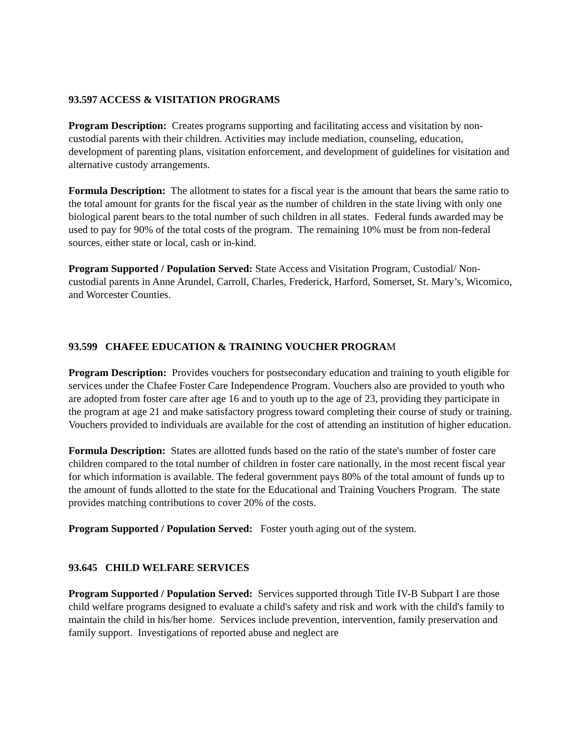93.597 ACCESS & VISITATION PROGRAMS
Program Description: Creates programs supporting and facilitating access and visitation by non-custodial parents with their children. Activities may include mediation, counseling, education, development of parenting plans, visitation enforcement, and development of guidelines for visitation and alternative custody arrangements.
Formula Description: The allotment to states for a fiscal year is the amount that bears the same ratio to the total amount for grants for the fiscal year as the number of children in the state living with only one biological parent bears to the total number of such children in all states. Federal funds awarded may be used to pay for 90% of the total costs of the program. The remaining 10% must be from non-federal sources, either state or local, cash or in-kind.
Program Supported / Population Served: State Access and Visitation Program, Custodial/ Non-custodial parents in Anne Arundel, Carroll, Charles, Frederick, Harford, Somerset, St. Mary’s, Wicomico, and Worcester Counties.
93.599 CHAFEE EDUCATION & TRAINING VOUCHER PROGRAM
Program Description: Provides vouchers for postsecondary education and training to youth eligible for services under the Chafee Foster Care Independence Program. Vouchers also are provided to youth who are adopted from foster care after age 16 and to youth up to the age of 23, providing they participate in the program at age 21 and make satisfactory progress toward completing their course of study or training. Vouchers provided to individuals are available for the cost of attending an institution of higher education.
Formula Description: States are allotted funds based on the ratio of the state's number of foster care children compared to the total number of children in foster care nationally, in the most recent fiscal year for which information is available. The federal government pays 80% of the total amount of funds up to the amount of funds allotted to the state for the Educational and Training Vouchers Program. The state provides matching contributions to cover 20% of the costs.
Program Supported / Population Served: Foster youth aging out of the system.
93.645 CHILD WELFARE SERVICES
Program Supported / Population Served: Services supported through Title IV-B Subpart I are those child welfare programs designed to evaluate a child's safety and risk and work with the child's family to maintain the child in his/her home. Services include prevention, intervention, family preservation and family support. Investigations of reported abuse and neglect are